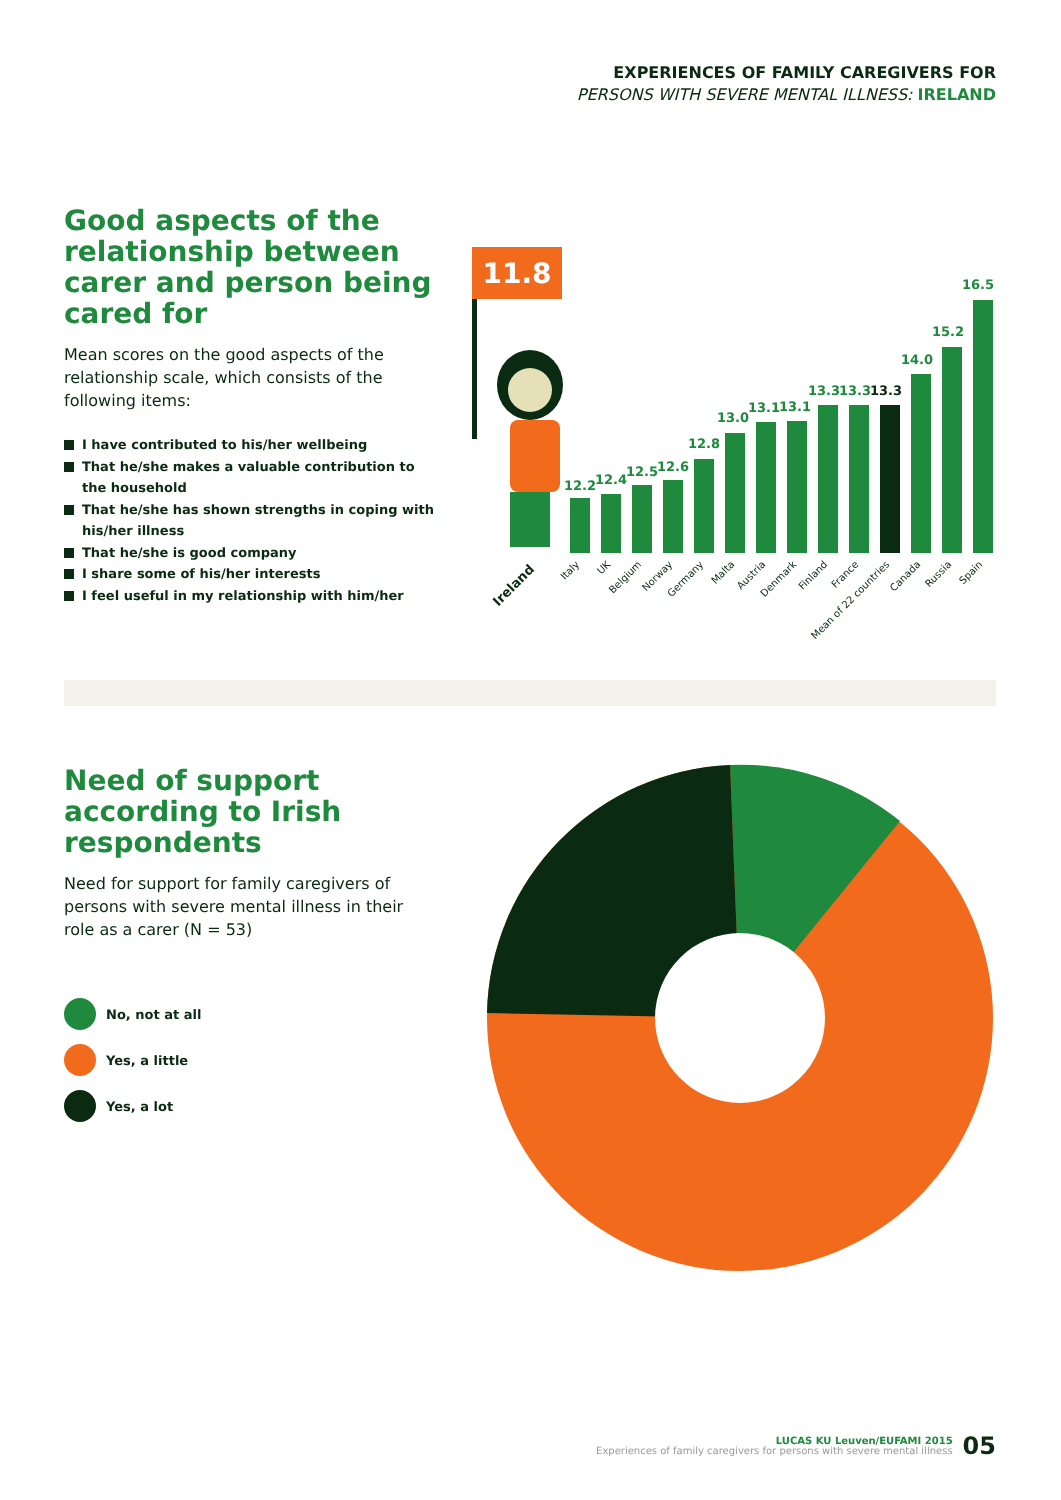EXPERIENCES OF FAMILY CAREGIVERS FOR
PERSONS WITH SEVERE MENTAL ILLNESS: IRELAND
Good aspects of the relationship between carer and person being cared for
Mean scores on the good aspects of the relationship scale, which consists of the following items:
I have contributed to his/her wellbeing
That he/she makes a valuable contribution to the household
That he/she has shown strengths in coping with his/her illness
That he/she is good company
I share some of his/her interests
I feel useful in my relationship with him/her
11.8
12.2
12.4
12.5
12.6
12.8
13.0
13.1
13.1
13.3
13.3
13.3
14.0
15.2
16.5
Ireland
Italy
UK
Belgium
Norway
Germany
Malta
Austria
Denmark
Finland
France
Mean of 22 countries
Canada
Russia
Spain
Need of support according to Irish respondents
Need for support for family caregivers of persons with severe mental illness in their role as a carer (N = 53)
No, not at all
Yes, a little
Yes, a lot
LUCAS KU Leuven/EUFAMI 2015
Experiences of family caregivers for persons with severe mental illness
05